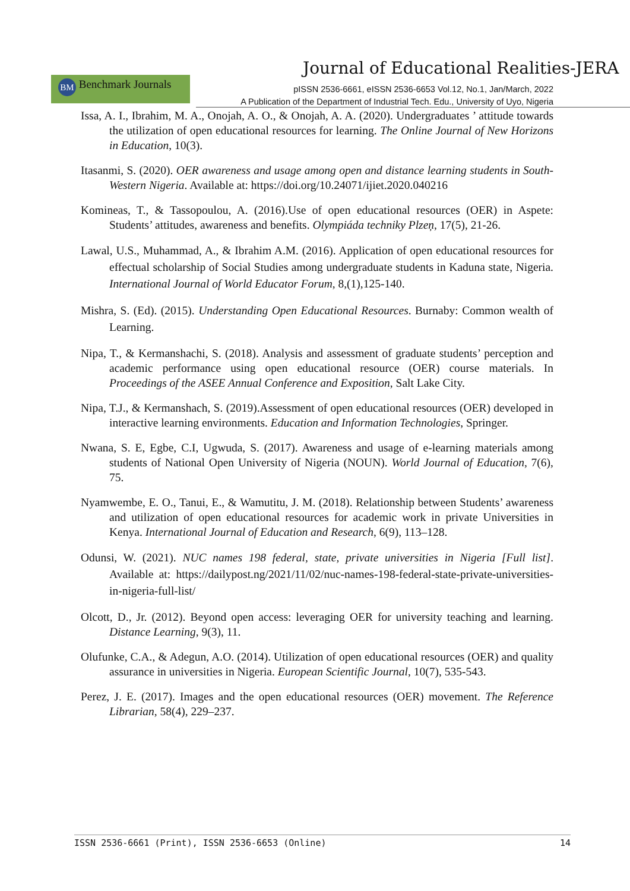Journal of Educational Realities-JERA
BM Benchmark Journals
pISSN 2536-6661, eISSN 2536-6653 Vol.12, No.1, Jan/March, 2022
A Publication of the Department of Industrial Tech. Edu., University of Uyo, Nigeria
Issa, A. I., Ibrahim, M. A., Onojah, A. O., & Onojah, A. A. (2020). Undergraduates ’ attitude towards the utilization of open educational resources for learning. The Online Journal of New Horizons in Education, 10(3).
Itasanmi, S. (2020). OER awareness and usage among open and distance learning students in South-Western Nigeria. Available at: https://doi.org/10.24071/ijiet.2020.040216
Komineas, T., & Tassopoulou, A. (2016).Use of open educational resources (OER) in Aspete: Students’ attitudes, awareness and benefits. Olympiáda techniky Plzeņ, 17(5), 21-26.
Lawal, U.S., Muhammad, A., & Ibrahim A.M. (2016). Application of open educational resources for effectual scholarship of Social Studies among undergraduate students in Kaduna state, Nigeria. International Journal of World Educator Forum, 8,(1),125-140.
Mishra, S. (Ed). (2015). Understanding Open Educational Resources. Burnaby: Common wealth of Learning.
Nipa, T., & Kermanshachi, S. (2018). Analysis and assessment of graduate students’ perception and academic performance using open educational resource (OER) course materials. In Proceedings of the ASEE Annual Conference and Exposition, Salt Lake City.
Nipa, T.J., & Kermanshach, S. (2019).Assessment of open educational resources (OER) developed in interactive learning environments. Education and Information Technologies, Springer.
Nwana, S. E, Egbe, C.I, Ugwuda, S. (2017). Awareness and usage of e-learning materials among students of National Open University of Nigeria (NOUN). World Journal of Education, 7(6), 75.
Nyamwembe, E. O., Tanui, E., & Wamutitu, J. M. (2018). Relationship between Students’ awareness and utilization of open educational resources for academic work in private Universities in Kenya. International Journal of Education and Research, 6(9), 113–128.
Odunsi, W. (2021). NUC names 198 federal, state, private universities in Nigeria [Full list]. Available at: https://dailypost.ng/2021/11/02/nuc-names-198-federal-state-private-universities-in-nigeria-full-list/
Olcott, D., Jr. (2012). Beyond open access: leveraging OER for university teaching and learning. Distance Learning, 9(3), 11.
Olufunke, C.A., & Adegun, A.O. (2014). Utilization of open educational resources (OER) and quality assurance in universities in Nigeria. European Scientific Journal, 10(7), 535-543.
Perez, J. E. (2017). Images and the open educational resources (OER) movement. The Reference Librarian, 58(4), 229–237.
ISSN 2536-6661 (Print), ISSN 2536-6653 (Online) 14